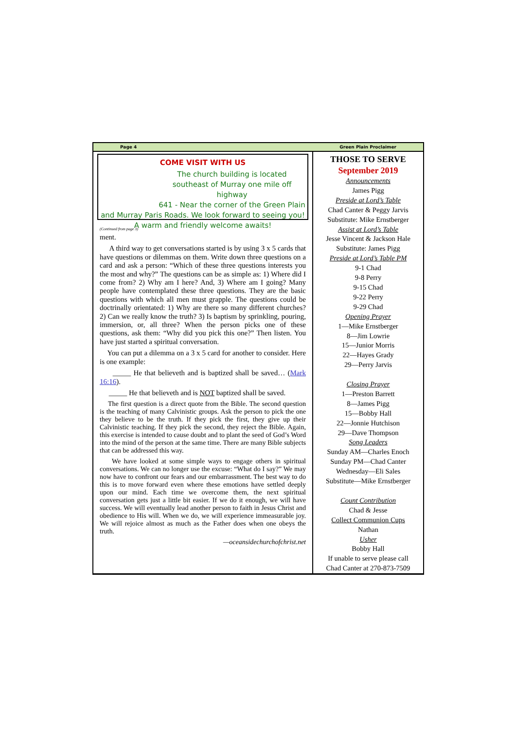Page 4 Green Plain Proclaimer
COME VISIT WITH US
The church building is located
southeast of Murray one mile off highway
641 - Near the corner of the Green Plain
and Murray Paris Roads. We look forward to seeing you!
A warm and friendly welcome awaits!
(Continued from page 3)
ment.
A third way to get conversations started is by using 3 x 5 cards that have questions or dilemmas on them. Write down three questions on a card and ask a person: “Which of these three questions interests you the most and why?” The questions can be as simple as: 1) Where did I come from? 2) Why am I here? And, 3) Where am I going? Many people have contemplated these three questions. They are the basic questions with which all men must grapple. The questions could be doctrinally orientated: 1) Why are there so many different churches? 2) Can we really know the truth? 3) Is baptism by sprinkling, pouring, immersion, or, all three? When the person picks one of these questions, ask them: “Why did you pick this one?” Then listen. You have just started a spiritual conversation.
You can put a dilemma on a 3 x 5 card for another to consider. Here is one example:
_____ He that believeth and is baptized shall be saved… (Mark 16:16).
_____ He that believeth and is NOT baptized shall be saved.
The first question is a direct quote from the Bible. The second question is the teaching of many Calvinistic groups. Ask the person to pick the one they believe to be the truth. If they pick the first, they give up their Calvinistic teaching. If they pick the second, they reject the Bible. Again, this exercise is intended to cause doubt and to plant the seed of God’s Word into the mind of the person at the same time. There are many Bible subjects that can be addressed this way.
We have looked at some simple ways to engage others in spiritual conversations. We can no longer use the excuse: “What do I say?” We may now have to confront our fears and our embarrassment. The best way to do this is to move forward even where these emotions have settled deeply upon our mind. Each time we overcome them, the next spiritual conversation gets just a little bit easier. If we do it enough, we will have success. We will eventually lead another person to faith in Jesus Christ and obedience to His will. When we do, we will experience immeasurable joy. We will rejoice almost as much as the Father does when one obeys the truth.
—oceansidechurchofchrist.net
THOSE TO SERVE
September 2019
Announcements
James Pigg
Preside at Lord’s Table
Chad Canter & Peggy Jarvis
Substitute: Mike Ernstberger
Assist at Lord’s Table
Jesse Vincent & Jackson Hale
Substitute: James Pigg
Preside at Lord’s Table PM
9-1 Chad
9-8 Perry
9-15 Chad
9-22 Perry
9-29 Chad
Opening Prayer
1—Mike Ernstberger
8—Jim Lowrie
15—Junior Morris
22—Hayes Grady
29—Perry Jarvis
Closing Prayer
1—Preston Barrett
8—James Pigg
15—Bobby Hall
22—Jonnie Hutchison
29—Dave Thompson
Song Leaders
Sunday AM—Charles Enoch
Sunday PM—Chad Canter
Wednesday—Eli Sales
Substitute—Mike Ernstberger
Count Contribution
Chad & Jesse
Collect Communion Cups
Nathan
Usher
Bobby Hall
If unable to serve please call
Chad Canter at 270-873-7509